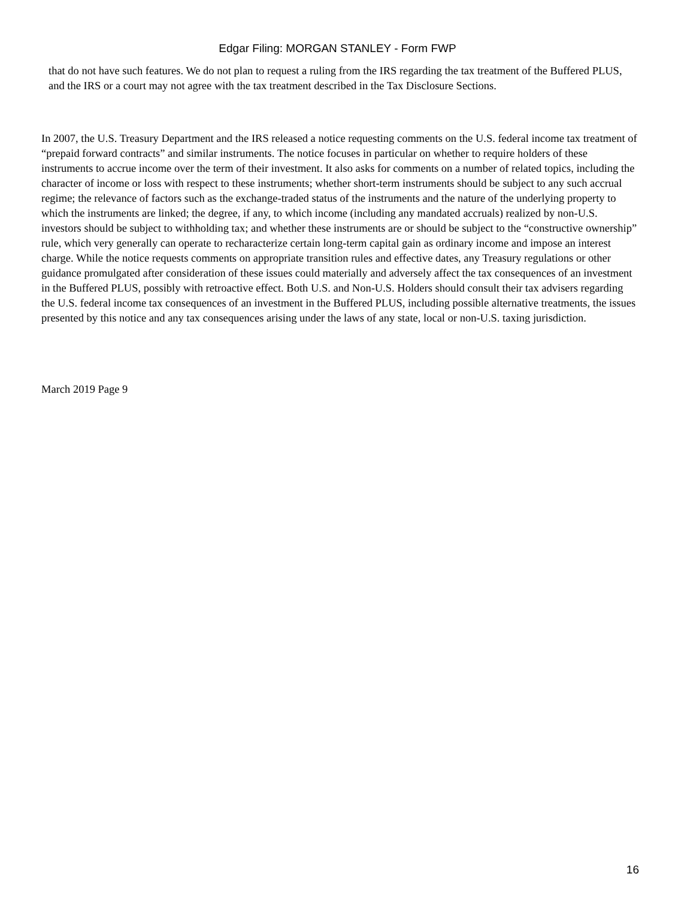Edgar Filing: MORGAN STANLEY - Form FWP
that do not have such features. We do not plan to request a ruling from the IRS regarding the tax treatment of the Buffered PLUS, and the IRS or a court may not agree with the tax treatment described in the Tax Disclosure Sections.
In 2007, the U.S. Treasury Department and the IRS released a notice requesting comments on the U.S. federal income tax treatment of “prepaid forward contracts” and similar instruments. The notice focuses in particular on whether to require holders of these instruments to accrue income over the term of their investment. It also asks for comments on a number of related topics, including the character of income or loss with respect to these instruments; whether short-term instruments should be subject to any such accrual regime; the relevance of factors such as the exchange-traded status of the instruments and the nature of the underlying property to which the instruments are linked; the degree, if any, to which income (including any mandated accruals) realized by non-U.S. investors should be subject to withholding tax; and whether these instruments are or should be subject to the “constructive ownership” rule, which very generally can operate to recharacterize certain long-term capital gain as ordinary income and impose an interest charge. While the notice requests comments on appropriate transition rules and effective dates, any Treasury regulations or other guidance promulgated after consideration of these issues could materially and adversely affect the tax consequences of an investment in the Buffered PLUS, possibly with retroactive effect. Both U.S. and Non-U.S. Holders should consult their tax advisers regarding the U.S. federal income tax consequences of an investment in the Buffered PLUS, including possible alternative treatments, the issues presented by this notice and any tax consequences arising under the laws of any state, local or non-U.S. taxing jurisdiction.
March 2019 Page 9
16